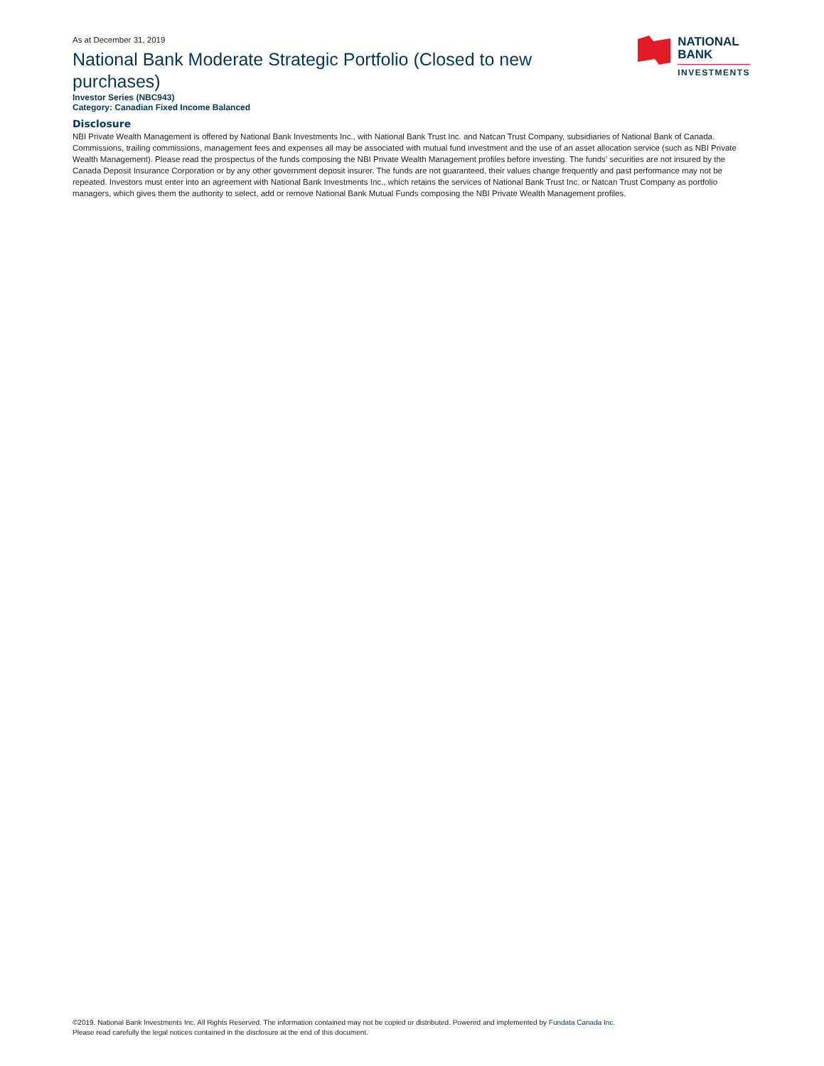As at December 31, 2019
National Bank Moderate Strategic Portfolio (Closed to new purchases)
Investor Series (NBC943)
Category: Canadian Fixed Income Balanced
NATIONAL
BANK
INVESTMENTS
Disclosure
NBI Private Wealth Management is offered by National Bank Investments Inc., with National Bank Trust Inc. and Natcan Trust Company, subsidiaries of National Bank of Canada. Commissions, trailing commissions, management fees and expenses all may be associated with mutual fund investment and the use of an asset allocation service (such as NBI Private Wealth Management). Please read the prospectus of the funds composing the NBI Private Wealth Management profiles before investing. The funds’ securities are not insured by the Canada Deposit Insurance Corporation or by any other government deposit insurer. The funds are not guaranteed, their values change frequently and past performance may not be repeated. Investors must enter into an agreement with National Bank Investments Inc., which retains the services of National Bank Trust Inc. or Natcan Trust Company as portfolio managers, which gives them the authority to select, add or remove National Bank Mutual Funds composing the NBI Private Wealth Management profiles.
©2019. National Bank Investments Inc. All Rights Reserved. The information contained may not be copied or distributed. Powered and implemented by Fundata Canada Inc.
Please read carefully the legal notices contained in the disclosure at the end of this document.